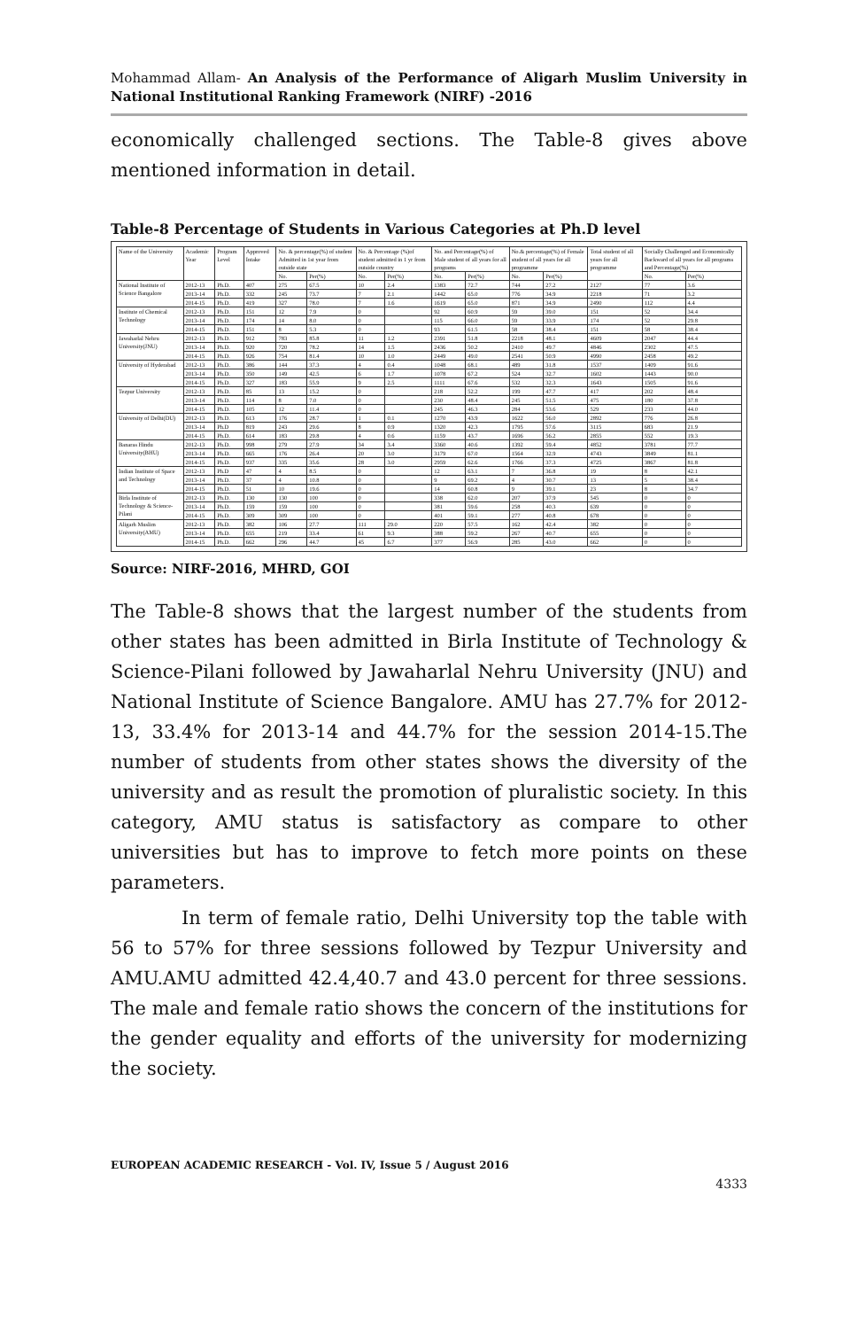Mohammad Allam- An Analysis of the Performance of Aligarh Muslim University in National Institutional Ranking Framework (NIRF) -2016
economically challenged sections. The Table-8 gives above mentioned information in detail.
Table-8 Percentage of Students in Various Categories at Ph.D level
| Name of the University | Academic Year | Program Level | Approved Intake | No. & percentage(%) of student Admitted in 1st year from outside state | | No. & Percentage (%)of student admitted in 1 yr from outside country | | No. and Percentage(%) of Male student of all years for all programs | | No.& percentage(%) of Female student of all years for all programme | | Total student of all years for all programme | Socially Challenged and Economically Backward of all years for all programs and Percentage(%) | |
| --- | --- | --- | --- | --- | --- | --- | --- | --- | --- | --- | --- | --- | --- | --- |
| | | | | No. | Per(%) | No. | Per(%) | No. | Per(%) | No. | Per(%) | | No. | Per(%) |
| National Institute of Science Bangalore | 2012-13 | Ph.D. | 407 | 275 | 67.5 | 10 | 2.4 | 1383 | 72.7 | 744 | 27.2 | 2127 | 77 | 3.6 |
| | 2013-14 | Ph.D. | 332 | 245 | 73.7 | 7 | 2.1 | 1442 | 65.0 | 776 | 34.9 | 2218 | 71 | 3.2 |
| | 2014-15 | Ph.D. | 419 | 327 | 78.0 | 7 | 1.6 | 1619 | 65.0 | 871 | 34.9 | 2490 | 112 | 4.4 |
| Institute of Chemical Technology | 2012-13 | Ph.D. | 151 | 12 | 7.9 | 0 | | 92 | 60.9 | 59 | 39.0 | 151 | 52 | 34.4 |
| | 2013-14 | Ph.D. | 174 | 14 | 8.0 | 0 | | 115 | 66.0 | 59 | 33.9 | 174 | 52 | 29.8 |
| | 2014-15 | Ph.D. | 151 | 8 | 5.3 | 0 | | 93 | 61.5 | 58 | 38.4 | 151 | 58 | 38.4 |
| Jawaharlal Nehru University(JNU) | 2012-13 | Ph.D. | 912 | 783 | 85.8 | 11 | 1.2 | 2391 | 51.8 | 2218 | 48.1 | 4609 | 2047 | 44.4 |
| | 2013-14 | Ph.D. | 920 | 720 | 78.2 | 14 | 1.5 | 2436 | 50.2 | 2410 | 49.7 | 4846 | 2302 | 47.5 |
| | 2014-15 | Ph.D. | 926 | 754 | 81.4 | 10 | 1.0 | 2449 | 49.0 | 2541 | 50.9 | 4990 | 2458 | 49.2 |
| University of Hyderabad | 2012-13 | Ph.D. | 386 | 144 | 37.3 | 4 | 0.4 | 1048 | 68.1 | 489 | 31.8 | 1537 | 1409 | 91.6 |
| | 2013-14 | Ph.D. | 350 | 149 | 42.5 | 6 | 1.7 | 1078 | 67.2 | 524 | 32.7 | 1602 | 1443 | 90.0 |
| | 2014-15 | Ph.D. | 327 | 183 | 55.9 | 9 | 2.5 | 1111 | 67.6 | 532 | 32.3 | 1643 | 1505 | 91.6 |
| Tezpur University | 2012-13 | Ph.D. | 85 | 13 | 15.2 | 0 | | 218 | 52.2 | 199 | 47.7 | 417 | 202 | 48.4 |
| | 2013-14 | Ph.D. | 114 | 8 | 7.0 | 0 | | 230 | 48.4 | 245 | 51.5 | 475 | 180 | 37.8 |
| | 2014-15 | Ph.D. | 105 | 12 | 11.4 | 0 | | 245 | 46.3 | 284 | 53.6 | 529 | 233 | 44.0 |
| University of Delhi(DU) | 2012-13 | Ph.D. | 613 | 176 | 28.7 | 1 | 0.1 | 1270 | 43.9 | 1622 | 56.0 | 2892 | 776 | 26.8 |
| | 2013-14 | Ph.D | 819 | 243 | 29.6 | 8 | 0.9 | 1320 | 42.3 | 1795 | 57.6 | 3115 | 683 | 21.9 |
| | 2014-15 | Ph.D. | 614 | 183 | 29.8 | 4 | 0.6 | 1159 | 43.7 | 1696 | 56.2 | 2855 | 552 | 19.3 |
| Banaras Hindu University(BHU) | 2012-13 | Ph.D. | 998 | 279 | 27.9 | 34 | 3.4 | 3360 | 40.6 | 1392 | 59.4 | 4852 | 3781 | 77.7 |
| | 2013-14 | Ph.D. | 665 | 176 | 26.4 | 20 | 3.0 | 3179 | 67.0 | 1564 | 32.9 | 4743 | 3849 | 81.1 |
| | 2014-15 | Ph.D. | 937 | 335 | 35.6 | 28 | 3.0 | 2959 | 62.6 | 1766 | 37.3 | 4725 | 3867 | 81.8 |
| Indian Institute of Space and Technology | 2012-13 | Ph.D | 47 | 4 | 8.5 | 0 | | 12 | 63.1 | 7 | 36.8 | 19 | 8 | 42.1 |
| | 2013-14 | Ph.D. | 37 | 4 | 10.8 | 0 | | 9 | 69.2 | 4 | 30.7 | 13 | 5 | 38.4 |
| | 2014-15 | Ph.D. | 51 | 10 | 19.6 | 0 | | 14 | 60.8 | 9 | 39.1 | 23 | 8 | 34.7 |
| Birla Institute of Technology & Science-Pilani | 2012-13 | Ph.D. | 130 | 130 | 100 | 0 | | 338 | 62.0 | 207 | 37.9 | 545 | 0 | 0 |
| | 2013-14 | Ph.D. | 159 | 159 | 100 | 0 | | 381 | 59.6 | 258 | 40.3 | 639 | 0 | 0 |
| | 2014-15 | Ph.D. | 309 | 309 | 100 | 0 | | 401 | 59.1 | 277 | 40.8 | 678 | 0 | 0 |
| Aligarh Muslim University(AMU) | 2012-13 | Ph.D. | 382 | 106 | 27.7 | 111 | 29.0 | 220 | 57.5 | 162 | 42.4 | 382 | 0 | 0 |
| | 2013-14 | Ph.D. | 655 | 219 | 33.4 | 61 | 9.3 | 388 | 59.2 | 267 | 40.7 | 655 | 0 | 0 |
| | 2014-15 | Ph.D. | 662 | 296 | 44.7 | 45 | 6.7 | 377 | 56.9 | 285 | 43.0 | 662 | 0 | 0 |
Source: NIRF-2016, MHRD, GOI
The Table-8 shows that the largest number of the students from other states has been admitted in Birla Institute of Technology & Science-Pilani followed by Jawaharlal Nehru University (JNU) and National Institute of Science Bangalore. AMU has 27.7% for 2012-13, 33.4% for 2013-14 and 44.7% for the session 2014-15.The number of students from other states shows the diversity of the university and as result the promotion of pluralistic society. In this category, AMU status is satisfactory as compare to other universities but has to improve to fetch more points on these parameters.
In term of female ratio, Delhi University top the table with 56 to 57% for three sessions followed by Tezpur University and AMU.AMU admitted 42.4,40.7 and 43.0 percent for three sessions. The male and female ratio shows the concern of the institutions for the gender equality and efforts of the university for modernizing the society.
EUROPEAN ACADEMIC RESEARCH - Vol. IV, Issue 5 / August 2016
4333